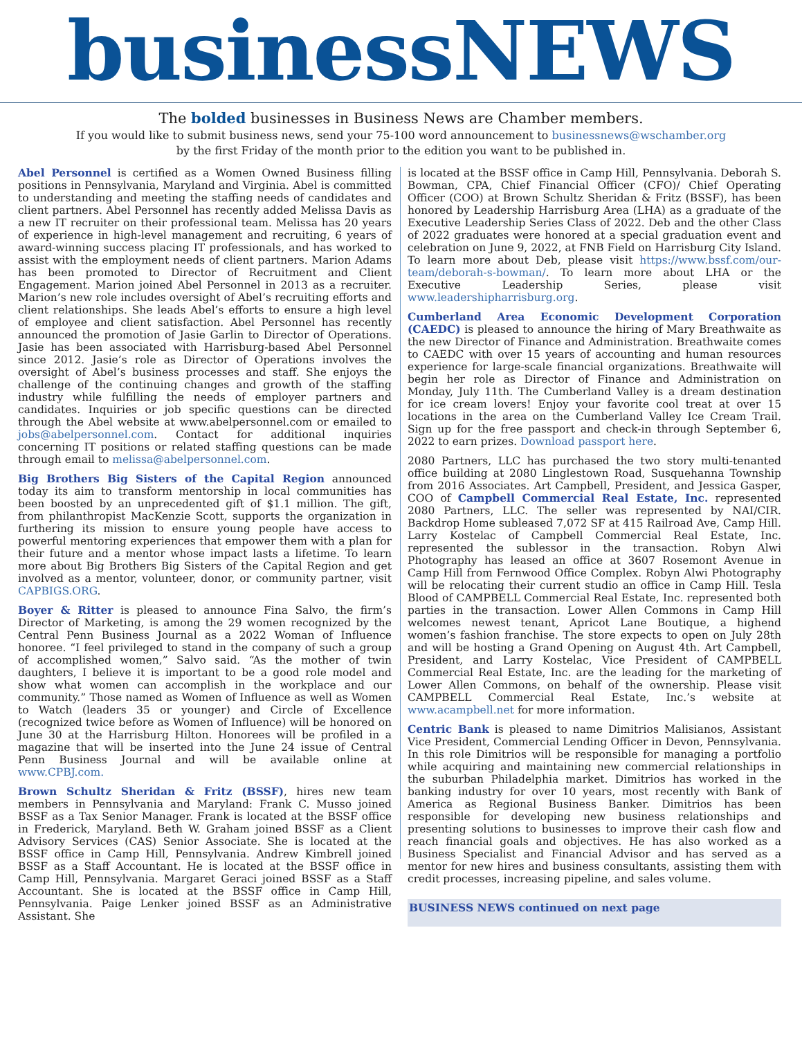businessNEWS
The bolded businesses in Business News are Chamber members.
If you would like to submit business news, send your 75-100 word announcement to businessnews@wschamber.org
by the first Friday of the month prior to the edition you want to be published in.
Abel Personnel is certified as a Women Owned Business filling positions in Pennsylvania, Maryland and Virginia. Abel is committed to understanding and meeting the staffing needs of candidates and client partners. Abel Personnel has recently added Melissa Davis as a new IT recruiter on their professional team. Melissa has 20 years of experience in high-level management and recruiting, 6 years of award-winning success placing IT professionals, and has worked to assist with the employment needs of client partners. Marion Adams has been promoted to Director of Recruitment and Client Engagement. Marion joined Abel Personnel in 2013 as a recruiter. Marion’s new role includes oversight of Abel’s recruiting efforts and client relationships. She leads Abel’s efforts to ensure a high level of employee and client satisfaction. Abel Personnel has recently announced the promotion of Jasie Garlin to Director of Operations. Jasie has been associated with Harrisburg-based Abel Personnel since 2012. Jasie’s role as Director of Operations involves the oversight of Abel’s business processes and staff. She enjoys the challenge of the continuing changes and growth of the staffing industry while fulfilling the needs of employer partners and candidates. Inquiries or job specific questions can be directed through the Abel website at www.abelpersonnel.com or emailed to jobs@abelpersonnel.com. Contact for additional inquiries concerning IT positions or related staffing questions can be made through email to melissa@abelpersonnel.com.
Big Brothers Big Sisters of the Capital Region announced today its aim to transform mentorship in local communities has been boosted by an unprecedented gift of $1.1 million. The gift, from philanthropist MacKenzie Scott, supports the organization in furthering its mission to ensure young people have access to powerful mentoring experiences that empower them with a plan for their future and a mentor whose impact lasts a lifetime. To learn more about Big Brothers Big Sisters of the Capital Region and get involved as a mentor, volunteer, donor, or community partner, visit CAPBIGS.ORG.
Boyer & Ritter is pleased to announce Fina Salvo, the firm’s Director of Marketing, is among the 29 women recognized by the Central Penn Business Journal as a 2022 Woman of Influence honoree. “I feel privileged to stand in the company of such a group of accomplished women,” Salvo said. “As the mother of twin daughters, I believe it is important to be a good role model and show what women can accomplish in the workplace and our community.” Those named as Women of Influence as well as Women to Watch (leaders 35 or younger) and Circle of Excellence (recognized twice before as Women of Influence) will be honored on June 30 at the Harrisburg Hilton. Honorees will be profiled in a magazine that will be inserted into the June 24 issue of Central Penn Business Journal and will be available online at www.CPBJ.com.
Brown Schultz Sheridan & Fritz (BSSF), hires new team members in Pennsylvania and Maryland: Frank C. Musso joined BSSF as a Tax Senior Manager. Frank is located at the BSSF office in Frederick, Maryland. Beth W. Graham joined BSSF as a Client Advisory Services (CAS) Senior Associate. She is located at the BSSF office in Camp Hill, Pennsylvania. Andrew Kimbrell joined BSSF as a Staff Accountant. He is located at the BSSF office in Camp Hill, Pennsylvania. Margaret Geraci joined BSSF as a Staff Accountant. She is located at the BSSF office in Camp Hill, Pennsylvania. Paige Lenker joined BSSF as an Administrative Assistant. She
is located at the BSSF office in Camp Hill, Pennsylvania. Deborah S. Bowman, CPA, Chief Financial Officer (CFO)/ Chief Operating Officer (COO) at Brown Schultz Sheridan & Fritz (BSSF), has been honored by Leadership Harrisburg Area (LHA) as a graduate of the Executive Leadership Series Class of 2022. Deb and the other Class of 2022 graduates were honored at a special graduation event and celebration on June 9, 2022, at FNB Field on Harrisburg City Island. To learn more about Deb, please visit https://www.bssf.com/our-team/deborah-s-bowman/. To learn more about LHA or the Executive Leadership Series, please visit www.leadershipharrisburg.org.
Cumberland Area Economic Development Corporation (CAEDC) is pleased to announce the hiring of Mary Breathwaite as the new Director of Finance and Administration. Breathwaite comes to CAEDC with over 15 years of accounting and human resources experience for large-scale financial organizations. Breathwaite will begin her role as Director of Finance and Administration on Monday, July 11th. The Cumberland Valley is a dream destination for ice cream lovers! Enjoy your favorite cool treat at over 15 locations in the area on the Cumberland Valley Ice Cream Trail. Sign up for the free passport and check-in through September 6, 2022 to earn prizes. Download passport here.
2080 Partners, LLC has purchased the two story multi-tenanted office building at 2080 Linglestown Road, Susquehanna Township from 2016 Associates. Art Campbell, President, and Jessica Gasper, COO of Campbell Commercial Real Estate, Inc. represented 2080 Partners, LLC. The seller was represented by NAI/CIR. Backdrop Home subleased 7,072 SF at 415 Railroad Ave, Camp Hill. Larry Kostelac of Campbell Commercial Real Estate, Inc. represented the sublessor in the transaction. Robyn Alwi Photography has leased an office at 3607 Rosemont Avenue in Camp Hill from Fernwood Office Complex. Robyn Alwi Photography will be relocating their current studio an office in Camp Hill. Tesla Blood of CAMPBELL Commercial Real Estate, Inc. represented both parties in the transaction. Lower Allen Commons in Camp Hill welcomes newest tenant, Apricot Lane Boutique, a highend women’s fashion franchise. The store expects to open on July 28th and will be hosting a Grand Opening on August 4th. Art Campbell, President, and Larry Kostelac, Vice President of CAMPBELL Commercial Real Estate, Inc. are the leading for the marketing of Lower Allen Commons, on behalf of the ownership. Please visit CAMPBELL Commercial Real Estate, Inc.’s website at www.acampbell.net for more information.
Centric Bank is pleased to name Dimitrios Malisianos, Assistant Vice President, Commercial Lending Officer in Devon, Pennsylvania. In this role Dimitrios will be responsible for managing a portfolio while acquiring and maintaining new commercial relationships in the suburban Philadelphia market. Dimitrios has worked in the banking industry for over 10 years, most recently with Bank of America as Regional Business Banker. Dimitrios has been responsible for developing new business relationships and presenting solutions to businesses to improve their cash flow and reach financial goals and objectives. He has also worked as a Business Specialist and Financial Advisor and has served as a mentor for new hires and business consultants, assisting them with credit processes, increasing pipeline, and sales volume.
BUSINESS NEWS continued on next page